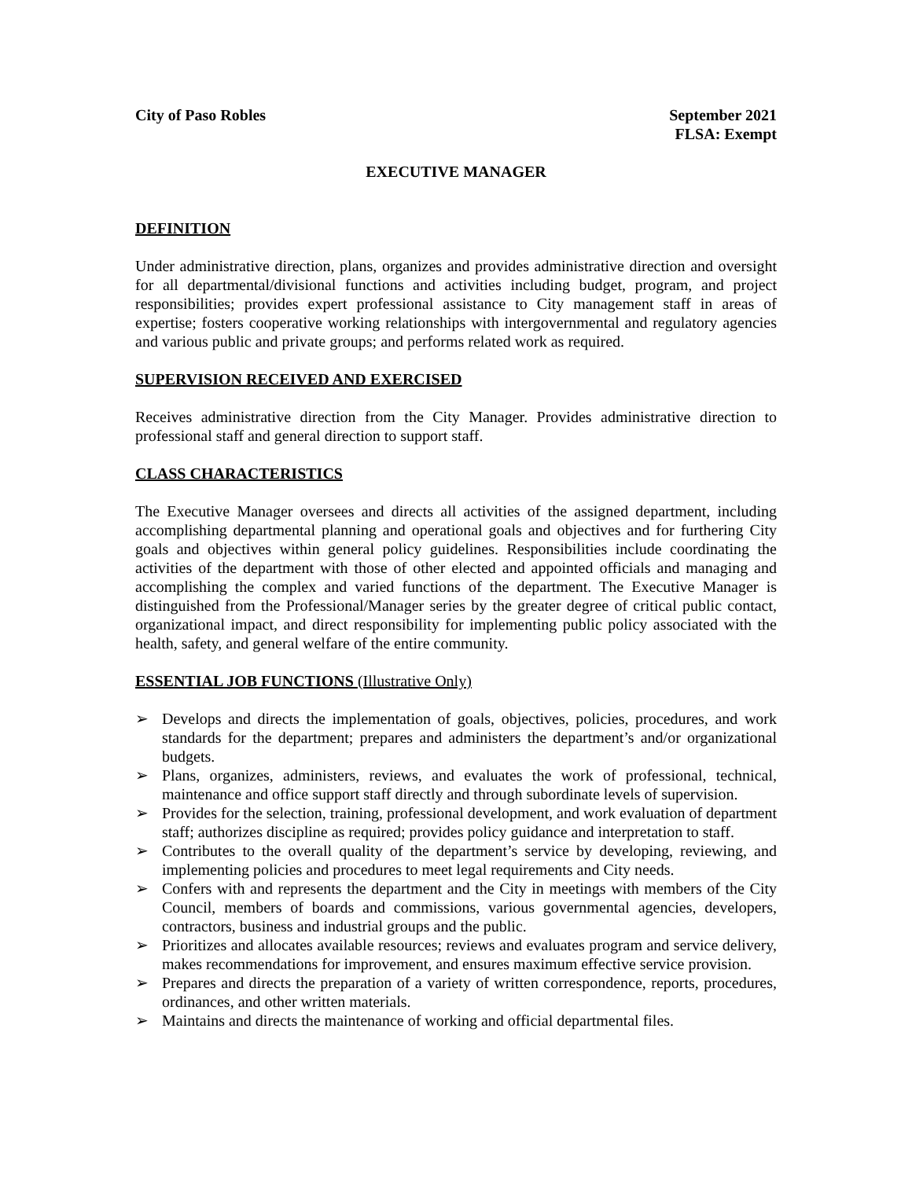City of Paso Robles September 2021
FLSA: Exempt
EXECUTIVE MANAGER
DEFINITION
Under administrative direction, plans, organizes and provides administrative direction and oversight for all departmental/divisional functions and activities including budget, program, and project responsibilities; provides expert professional assistance to City management staff in areas of expertise; fosters cooperative working relationships with intergovernmental and regulatory agencies and various public and private groups; and performs related work as required.
SUPERVISION RECEIVED AND EXERCISED
Receives administrative direction from the City Manager. Provides administrative direction to professional staff and general direction to support staff.
CLASS CHARACTERISTICS
The Executive Manager oversees and directs all activities of the assigned department, including accomplishing departmental planning and operational goals and objectives and for furthering City goals and objectives within general policy guidelines. Responsibilities include coordinating the activities of the department with those of other elected and appointed officials and managing and accomplishing the complex and varied functions of the department. The Executive Manager is distinguished from the Professional/Manager series by the greater degree of critical public contact, organizational impact, and direct responsibility for implementing public policy associated with the health, safety, and general welfare of the entire community.
ESSENTIAL JOB FUNCTIONS (Illustrative Only)
➢ Develops and directs the implementation of goals, objectives, policies, procedures, and work standards for the department; prepares and administers the department’s and/or organizational budgets.
➢ Plans, organizes, administers, reviews, and evaluates the work of professional, technical, maintenance and office support staff directly and through subordinate levels of supervision.
➢ Provides for the selection, training, professional development, and work evaluation of department staff; authorizes discipline as required; provides policy guidance and interpretation to staff.
➢ Contributes to the overall quality of the department’s service by developing, reviewing, and implementing policies and procedures to meet legal requirements and City needs.
➢ Confers with and represents the department and the City in meetings with members of the City Council, members of boards and commissions, various governmental agencies, developers, contractors, business and industrial groups and the public.
➢ Prioritizes and allocates available resources; reviews and evaluates program and service delivery, makes recommendations for improvement, and ensures maximum effective service provision.
➢ Prepares and directs the preparation of a variety of written correspondence, reports, procedures, ordinances, and other written materials.
➢ Maintains and directs the maintenance of working and official departmental files.